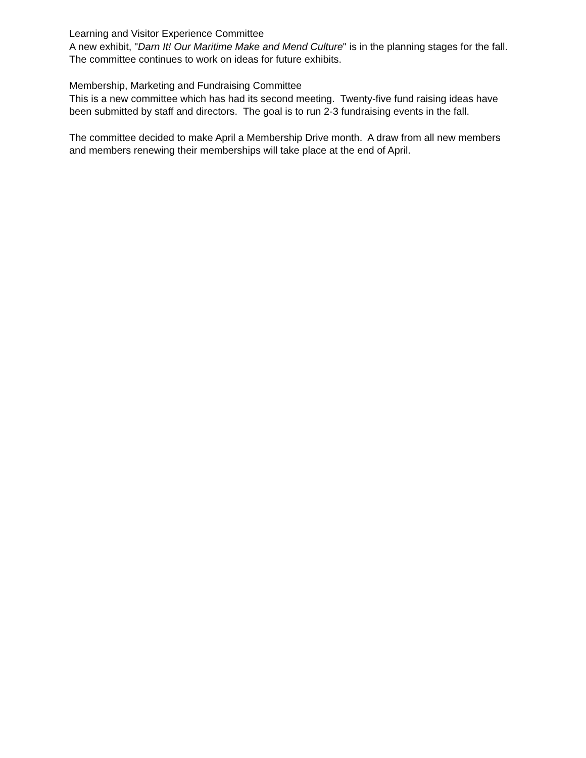Learning and Visitor Experience Committee
A new exhibit, "Darn It! Our Maritime Make and Mend Culture" is in the planning stages for the fall. The committee continues to work on ideas for future exhibits.
Membership, Marketing and Fundraising Committee
This is a new committee which has had its second meeting. Twenty-five fund raising ideas have been submitted by staff and directors. The goal is to run 2-3 fundraising events in the fall.
The committee decided to make April a Membership Drive month. A draw from all new members and members renewing their memberships will take place at the end of April.